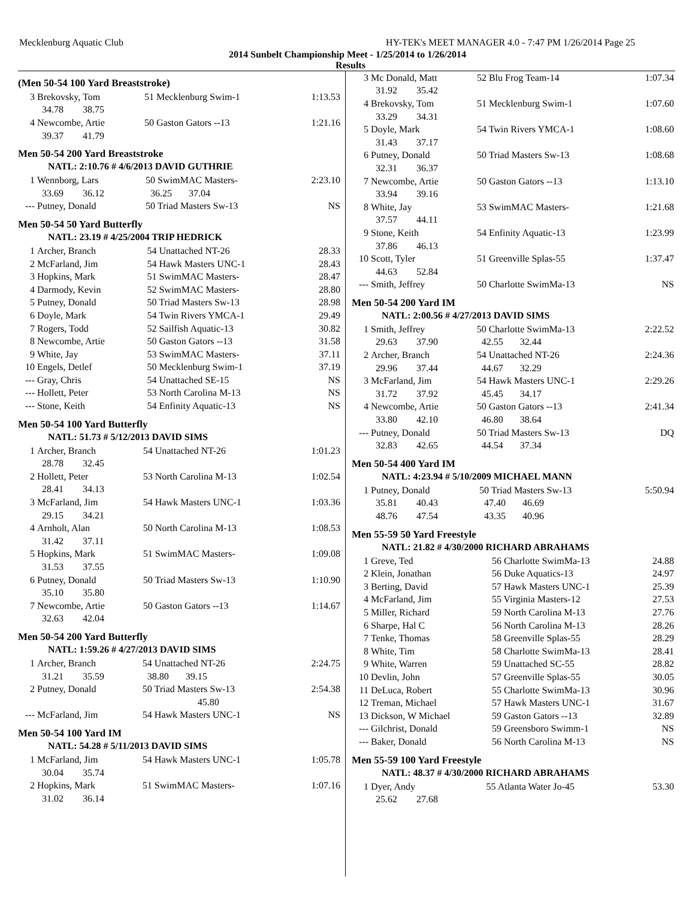Mecklenburg Aquatic Club HY-TEK's MEET MANAGER 4.0 - 7:47 PM 1/26/2014 Page 25
2014 Sunbelt Championship Meet - 1/25/2014 to 1/26/2014
Results
(Men 50-54 100 Yard Breaststroke)
| 3 | Brekovsky, Tom | 51 Mecklenburg Swim-1 | 1:13.53 |
| | 34.78 38.75 | | |
| 4 | Newcombe, Artie | 50 Gaston Gators --13 | 1:21.16 |
| | 39.37 41.79 | | |
Men 50-54 200 Yard Breaststroke
NATL: 2:10.76 # 4/6/2013 DAVID GUTHRIE
| 1 | Wennborg, Lars | 50 SwimMAC Masters- | 2:23.10 |
| | 33.69 36.12 | 36.25 37.04 | |
| --- | Putney, Donald | 50 Triad Masters Sw-13 | NS |
Men 50-54 50 Yard Butterfly
NATL: 23.19 # 4/25/2004 TRIP HEDRICK
| 1 | Archer, Branch | 54 Unattached NT-26 | 28.33 |
| 2 | McFarland, Jim | 54 Hawk Masters UNC-1 | 28.43 |
| 3 | Hopkins, Mark | 51 SwimMAC Masters- | 28.47 |
| 4 | Darmody, Kevin | 52 SwimMAC Masters- | 28.80 |
| 5 | Putney, Donald | 50 Triad Masters Sw-13 | 28.98 |
| 6 | Doyle, Mark | 54 Twin Rivers YMCA-1 | 29.49 |
| 7 | Rogers, Todd | 52 Sailfish Aquatic-13 | 30.82 |
| 8 | Newcombe, Artie | 50 Gaston Gators --13 | 31.58 |
| 9 | White, Jay | 53 SwimMAC Masters- | 37.11 |
| 10 | Engels, Detlef | 50 Mecklenburg Swim-1 | 37.19 |
| --- | Gray, Chris | 54 Unattached SE-15 | NS |
| --- | Hollett, Peter | 53 North Carolina M-13 | NS |
| --- | Stone, Keith | 54 Enfinity Aquatic-13 | NS |
Men 50-54 100 Yard Butterfly
NATL: 51.73 # 5/12/2013 DAVID SIMS
| 1 | Archer, Branch | 54 Unattached NT-26 | 1:01.23 |
| | 28.78 32.45 | | |
| 2 | Hollett, Peter | 53 North Carolina M-13 | 1:02.54 |
| | 28.41 34.13 | | |
| 3 | McFarland, Jim | 54 Hawk Masters UNC-1 | 1:03.36 |
| | 29.15 34.21 | | |
| 4 | Arnholt, Alan | 50 North Carolina M-13 | 1:08.53 |
| | 31.42 37.11 | | |
| 5 | Hopkins, Mark | 51 SwimMAC Masters- | 1:09.08 |
| | 31.53 37.55 | | |
| 6 | Putney, Donald | 50 Triad Masters Sw-13 | 1:10.90 |
| | 35.10 35.80 | | |
| 7 | Newcombe, Artie | 50 Gaston Gators --13 | 1:14.67 |
| | 32.63 42.04 | | |
Men 50-54 200 Yard Butterfly
NATL: 1:59.26 # 4/27/2013 DAVID SIMS
| 1 | Archer, Branch | 54 Unattached NT-26 | 2:24.75 |
| | 31.21 35.59 | 38.80 39.15 | |
| 2 | Putney, Donald | 50 Triad Masters Sw-13 | 2:54.38 |
| | | 45.80 | |
| --- | McFarland, Jim | 54 Hawk Masters UNC-1 | NS |
Men 50-54 100 Yard IM
NATL: 54.28 # 5/11/2013 DAVID SIMS
| 1 | McFarland, Jim | 54 Hawk Masters UNC-1 | 1:05.78 |
| | 30.04 35.74 | | |
| 2 | Hopkins, Mark | 51 SwimMAC Masters- | 1:07.16 |
| | 31.02 36.14 | | |
| 3 | Mc Donald, Matt | 52 Blu Frog Team-14 | 1:07.34 |
| | 31.92 35.42 | | |
| 4 | Brekovsky, Tom | 51 Mecklenburg Swim-1 | 1:07.60 |
| | 33.29 34.31 | | |
| 5 | Doyle, Mark | 54 Twin Rivers YMCA-1 | 1:08.60 |
| | 31.43 37.17 | | |
| 6 | Putney, Donald | 50 Triad Masters Sw-13 | 1:08.68 |
| | 32.31 36.37 | | |
| 7 | Newcombe, Artie | 50 Gaston Gators --13 | 1:13.10 |
| | 33.94 39.16 | | |
| 8 | White, Jay | 53 SwimMAC Masters- | 1:21.68 |
| | 37.57 44.11 | | |
| 9 | Stone, Keith | 54 Enfinity Aquatic-13 | 1:23.99 |
| | 37.86 46.13 | | |
| 10 | Scott, Tyler | 51 Greenville Splas-55 | 1:37.47 |
| | 44.63 52.84 | | |
| --- | Smith, Jeffrey | 50 Charlotte SwimMa-13 | NS |
Men 50-54 200 Yard IM
NATL: 2:00.56 # 4/27/2013 DAVID SIMS
| 1 | Smith, Jeffrey | 50 Charlotte SwimMa-13 | 2:22.52 |
| | 29.63 37.90 | 42.55 32.44 | |
| 2 | Archer, Branch | 54 Unattached NT-26 | 2:24.36 |
| | 29.96 37.44 | 44.67 32.29 | |
| 3 | McFarland, Jim | 54 Hawk Masters UNC-1 | 2:29.26 |
| | 31.72 37.92 | 45.45 34.17 | |
| 4 | Newcombe, Artie | 50 Gaston Gators --13 | 2:41.34 |
| | 33.80 42.10 | 46.80 38.64 | |
| --- | Putney, Donald | 50 Triad Masters Sw-13 | DQ |
| | 32.83 42.65 | 44.54 37.34 | |
Men 50-54 400 Yard IM
NATL: 4:23.94 # 5/10/2009 MICHAEL MANN
| 1 | Putney, Donald | 50 Triad Masters Sw-13 | 5:50.94 |
| | 35.81 40.43 | 47.40 46.69 | |
| | 48.76 47.54 | 43.35 40.96 | |
Men 55-59 50 Yard Freestyle
NATL: 21.82 # 4/30/2000 RICHARD ABRAHAMS
| 1 | Greve, Ted | 56 Charlotte SwimMa-13 | 24.88 |
| 2 | Klein, Jonathan | 56 Duke Aquatics-13 | 24.97 |
| 3 | Berting, David | 57 Hawk Masters UNC-1 | 25.39 |
| 4 | McFarland, Jim | 55 Virginia Masters-12 | 27.53 |
| 5 | Miller, Richard | 59 North Carolina M-13 | 27.76 |
| 6 | Sharpe, Hal C | 56 North Carolina M-13 | 28.26 |
| 7 | Tenke, Thomas | 58 Greenville Splas-55 | 28.29 |
| 8 | White, Tim | 58 Charlotte SwimMa-13 | 28.41 |
| 9 | White, Warren | 59 Unattached SC-55 | 28.82 |
| 10 | Devlin, John | 57 Greenville Splas-55 | 30.05 |
| 11 | DeLuca, Robert | 55 Charlotte SwimMa-13 | 30.96 |
| 12 | Treman, Michael | 57 Hawk Masters UNC-1 | 31.67 |
| 13 | Dickson, W Michael | 59 Gaston Gators --13 | 32.89 |
| --- | Gilchrist, Donald | 59 Greensboro Swimm-1 | NS |
| --- | Baker, Donald | 56 North Carolina M-13 | NS |
Men 55-59 100 Yard Freestyle
NATL: 48.37 # 4/30/2000 RICHARD ABRAHAMS
| 1 | Dyer, Andy | 55 Atlanta Water Jo-45 | 53.30 |
| | 25.62 27.68 | | |